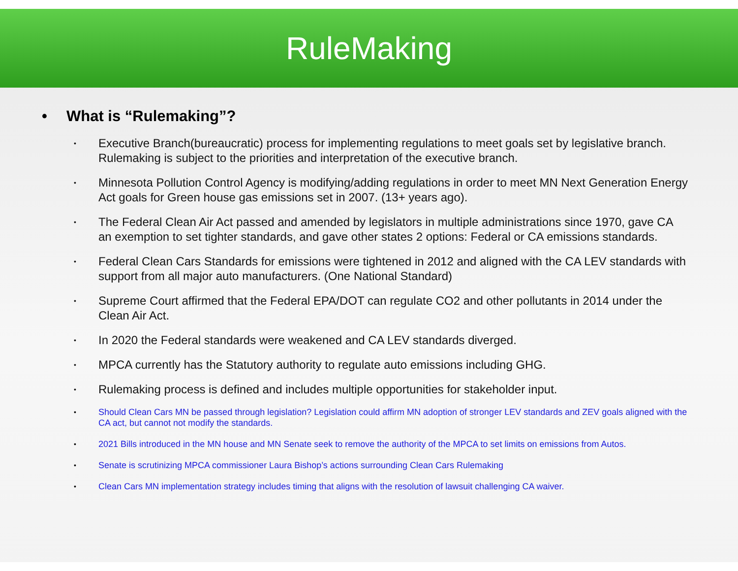RuleMaking
• What is “Rulemaking”?
•
Executive Branch(bureaucratic) process for implementing regulations to meet goals set by legislative branch. Rulemaking is subject to the priorities and interpretation of the executive branch.
•
Minnesota Pollution Control Agency is modifying/adding regulations in order to meet MN Next Generation Energy Act goals for Green house gas emissions set in 2007. (13+ years ago).
•
The Federal Clean Air Act passed and amended by legislators in multiple administrations since 1970, gave CA an exemption to set tighter standards, and gave other states 2 options: Federal or CA emissions standards.
•
Federal Clean Cars Standards for emissions were tightened in 2012 and aligned with the CA LEV standards with support from all major auto manufacturers. (One National Standard)
•
Supreme Court affirmed that the Federal EPA/DOT can regulate CO2 and other pollutants in 2014 under the Clean Air Act.
•
In 2020 the Federal standards were weakened and CA LEV standards diverged.
•
MPCA currently has the Statutory authority to regulate auto emissions including GHG.
•
Rulemaking process is defined and includes multiple opportunities for stakeholder input.
•
Should Clean Cars MN be passed through legislation? Legislation could affirm MN adoption of stronger LEV standards and ZEV goals aligned with the CA act, but cannot not modify the standards.
•
2021 Bills introduced in the MN house and MN Senate seek to remove the authority of the MPCA to set limits on emissions from Autos.
•
Senate is scrutinizing MPCA commissioner Laura Bishop’s actions surrounding Clean Cars Rulemaking
•
Clean Cars MN implementation strategy includes timing that aligns with the resolution of lawsuit challenging CA waiver.